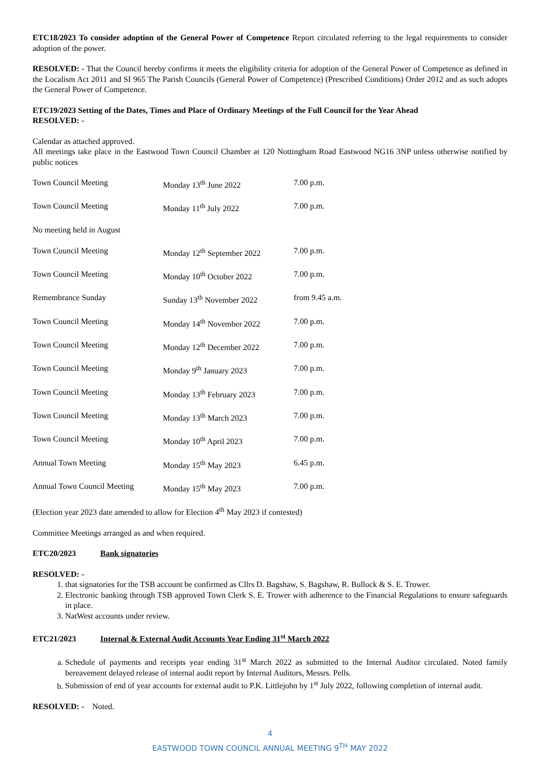ETC18/2023 To consider adoption of the General Power of Competence Report circulated referring to the legal requirements to consider adoption of the power.
RESOLVED: - That the Council hereby confirms it meets the eligibility criteria for adoption of the General Power of Competence as defined in the Localism Act 2011 and SI 965 The Parish Councils (General Power of Competence) (Prescribed Conditions) Order 2012 and as such adopts the General Power of Competence.
ETC19/2023 Setting of the Dates, Times and Place of Ordinary Meetings of the Full Council for the Year Ahead
RESOLVED: -
Calendar as attached approved.
All meetings take place in the Eastwood Town Council Chamber at 120 Nottingham Road Eastwood NG16 3NP unless otherwise notified by public notices
| Town Council Meeting | Monday 13<sup>th</sup> June 2022 | 7.00 p.m. |
| Town Council Meeting | Monday 11<sup>th</sup> July 2022 | 7.00 p.m. |
| No meeting held in August | | |
| Town Council Meeting | Monday 12<sup>th</sup> September 2022 | 7.00 p.m. |
| Town Council Meeting | Monday 10<sup>th</sup> October 2022 | 7.00 p.m. |
| Remembrance Sunday | Sunday 13<sup>th</sup> November 2022 | from 9.45 a.m. |
| Town Council Meeting | Monday 14<sup>th</sup> November 2022 | 7.00 p.m. |
| Town Council Meeting | Monday 12<sup>th</sup> December 2022 | 7.00 p.m. |
| Town Council Meeting | Monday 9<sup>th</sup> January 2023 | 7.00 p.m. |
| Town Council Meeting | Monday 13<sup>th</sup> February 2023 | 7.00 p.m. |
| Town Council Meeting | Monday 13<sup>th</sup> March 2023 | 7.00 p.m. |
| Town Council Meeting | Monday 10<sup>th</sup> April 2023 | 7.00 p.m. |
| Annual Town Meeting | Monday 15<sup>th</sup> May 2023 | 6.45 p.m. |
| Annual Town Council Meeting | Monday 15<sup>th</sup> May 2023 | 7.00 p.m. |
(Election year 2023 date amended to allow for Election 4<sup>th</sup> May 2023 if contested)
Committee Meetings arranged as and when required.
ETC20/2023 Bank signatories
RESOLVED: -
1. that signatories for the TSB account be confirmed as Cllrs D. Bagshaw, S. Bagshaw, R. Bullock & S. E. Trower.
2. Electronic banking through TSB approved Town Clerk S. E. Trower with adherence to the Financial Regulations to ensure safeguards in place.
3. NatWest accounts under review.
ETC21/2023 Internal & External Audit Accounts Year Ending 31<sup>st</sup> March 2022
a. Schedule of payments and receipts year ending 31<sup>st</sup> March 2022 as submitted to the Internal Auditor circulated. Noted family bereavement delayed release of internal audit report by Internal Auditors, Messrs. Pells.
b. Submission of end of year accounts for external audit to P.K. Littlejohn by 1<sup>st</sup> July 2022, following completion of internal audit.
RESOLVED: - Noted.
4
EASTWOOD TOWN COUNCIL ANNUAL MEETING 9<sup>TH</sup> MAY 2022